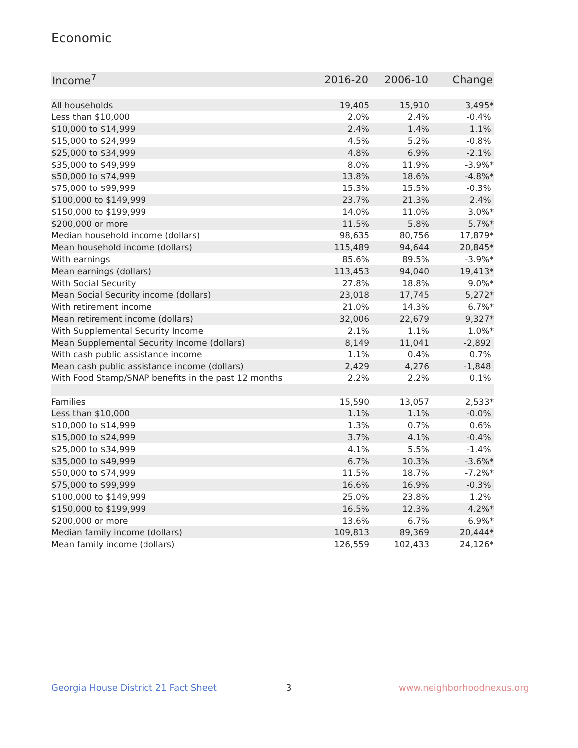Economic
| Income<sup>7</sup> | 2016-20 | 2006-10 | Change |
| --- | --- | --- | --- |
| All households | 19,405 | 15,910 | 3,495* |
| Less than $10,000 | 2.0% | 2.4% | -0.4% |
| $10,000 to $14,999 | 2.4% | 1.4% | 1.1% |
| $15,000 to $24,999 | 4.5% | 5.2% | -0.8% |
| $25,000 to $34,999 | 4.8% | 6.9% | -2.1% |
| $35,000 to $49,999 | 8.0% | 11.9% | -3.9%* |
| $50,000 to $74,999 | 13.8% | 18.6% | -4.8%* |
| $75,000 to $99,999 | 15.3% | 15.5% | -0.3% |
| $100,000 to $149,999 | 23.7% | 21.3% | 2.4% |
| $150,000 to $199,999 | 14.0% | 11.0% | 3.0%* |
| $200,000 or more | 11.5% | 5.8% | 5.7%* |
| Median household income (dollars) | 98,635 | 80,756 | 17,879* |
| Mean household income (dollars) | 115,489 | 94,644 | 20,845* |
| With earnings | 85.6% | 89.5% | -3.9%* |
| Mean earnings (dollars) | 113,453 | 94,040 | 19,413* |
| With Social Security | 27.8% | 18.8% | 9.0%* |
| Mean Social Security income (dollars) | 23,018 | 17,745 | 5,272* |
| With retirement income | 21.0% | 14.3% | 6.7%* |
| Mean retirement income (dollars) | 32,006 | 22,679 | 9,327* |
| With Supplemental Security Income | 2.1% | 1.1% | 1.0%* |
| Mean Supplemental Security Income (dollars) | 8,149 | 11,041 | -2,892 |
| With cash public assistance income | 1.1% | 0.4% | 0.7% |
| Mean cash public assistance income (dollars) | 2,429 | 4,276 | -1,848 |
| With Food Stamp/SNAP benefits in the past 12 months | 2.2% | 2.2% | 0.1% |
| Families | 15,590 | 13,057 | 2,533* |
| Less than $10,000 | 1.1% | 1.1% | -0.0% |
| $10,000 to $14,999 | 1.3% | 0.7% | 0.6% |
| $15,000 to $24,999 | 3.7% | 4.1% | -0.4% |
| $25,000 to $34,999 | 4.1% | 5.5% | -1.4% |
| $35,000 to $49,999 | 6.7% | 10.3% | -3.6%* |
| $50,000 to $74,999 | 11.5% | 18.7% | -7.2%* |
| $75,000 to $99,999 | 16.6% | 16.9% | -0.3% |
| $100,000 to $149,999 | 25.0% | 23.8% | 1.2% |
| $150,000 to $199,999 | 16.5% | 12.3% | 4.2%* |
| $200,000 or more | 13.6% | 6.7% | 6.9%* |
| Median family income (dollars) | 109,813 | 89,369 | 20,444* |
| Mean family income (dollars) | 126,559 | 102,433 | 24,126* |
Georgia House District 21 Fact Sheet
3 www.neighborhoodnexus.org